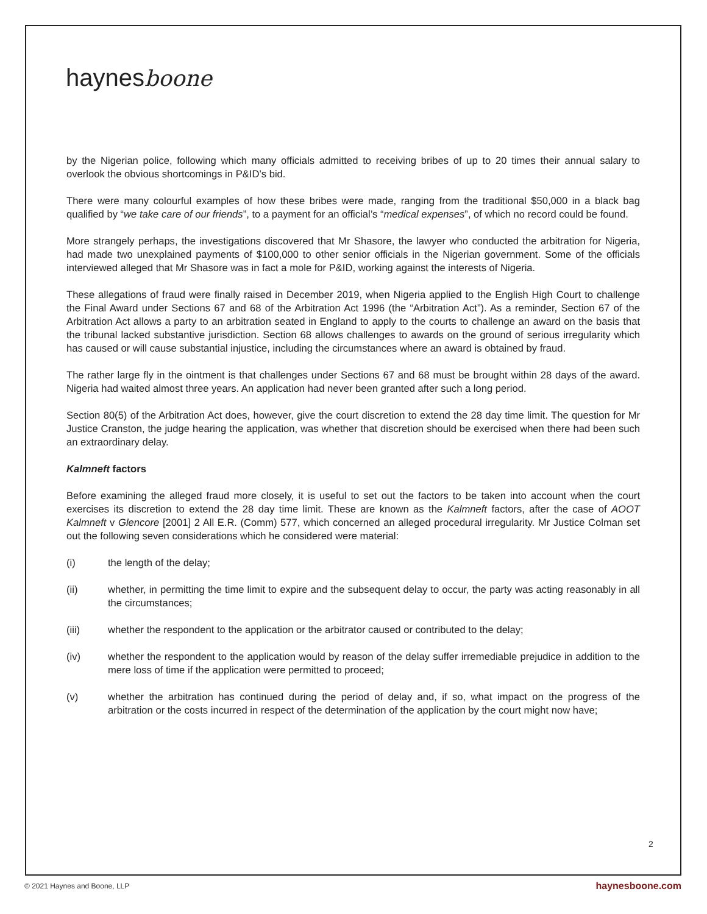haynesboone
by the Nigerian police, following which many officials admitted to receiving bribes of up to 20 times their annual salary to overlook the obvious shortcomings in P&ID’s bid.
There were many colourful examples of how these bribes were made, ranging from the traditional $50,000 in a black bag qualified by “we take care of our friends”, to a payment for an official’s “medical expenses”, of which no record could be found.
More strangely perhaps, the investigations discovered that Mr Shasore, the lawyer who conducted the arbitration for Nigeria, had made two unexplained payments of $100,000 to other senior officials in the Nigerian government. Some of the officials interviewed alleged that Mr Shasore was in fact a mole for P&ID, working against the interests of Nigeria.
These allegations of fraud were finally raised in December 2019, when Nigeria applied to the English High Court to challenge the Final Award under Sections 67 and 68 of the Arbitration Act 1996 (the “Arbitration Act”). As a reminder, Section 67 of the Arbitration Act allows a party to an arbitration seated in England to apply to the courts to challenge an award on the basis that the tribunal lacked substantive jurisdiction. Section 68 allows challenges to awards on the ground of serious irregularity which has caused or will cause substantial injustice, including the circumstances where an award is obtained by fraud.
The rather large fly in the ointment is that challenges under Sections 67 and 68 must be brought within 28 days of the award. Nigeria had waited almost three years. An application had never been granted after such a long period.
Section 80(5) of the Arbitration Act does, however, give the court discretion to extend the 28 day time limit. The question for Mr Justice Cranston, the judge hearing the application, was whether that discretion should be exercised when there had been such an extraordinary delay.
Kalmneft factors
Before examining the alleged fraud more closely, it is useful to set out the factors to be taken into account when the court exercises its discretion to extend the 28 day time limit. These are known as the Kalmneft factors, after the case of AOOT Kalmneft v Glencore [2001] 2 All E.R. (Comm) 577, which concerned an alleged procedural irregularity. Mr Justice Colman set out the following seven considerations which he considered were material:
(i) the length of the delay;
(ii) whether, in permitting the time limit to expire and the subsequent delay to occur, the party was acting reasonably in all the circumstances;
(iii) whether the respondent to the application or the arbitrator caused or contributed to the delay;
(iv) whether the respondent to the application would by reason of the delay suffer irremediable prejudice in addition to the mere loss of time if the application were permitted to proceed;
(v) whether the arbitration has continued during the period of delay and, if so, what impact on the progress of the arbitration or the costs incurred in respect of the determination of the application by the court might now have;
2
© 2021 Haynes and Boone, LLP haynesboone.com